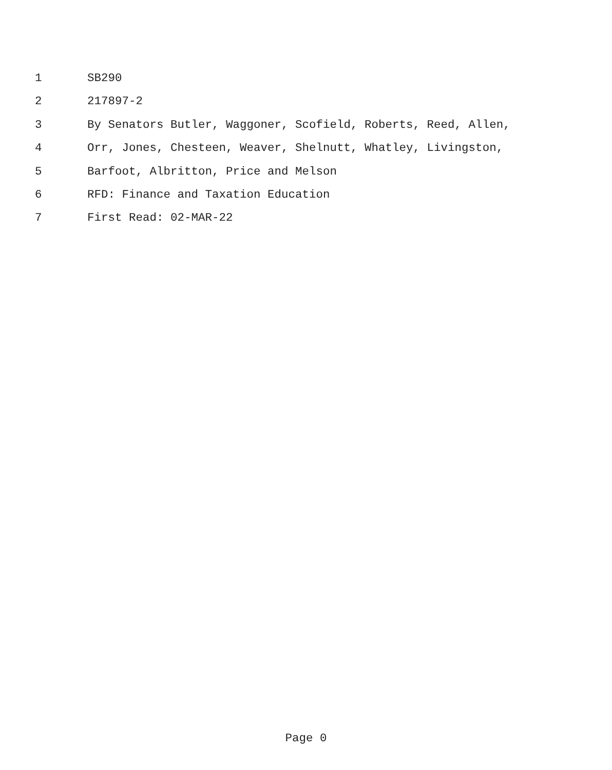1 SB290
2 217897-2
3 By Senators Butler, Waggoner, Scofield, Roberts, Reed, Allen,
4 Orr, Jones, Chesteen, Weaver, Shelnutt, Whatley, Livingston,
5 Barfoot, Albritton, Price and Melson
6 RFD: Finance and Taxation Education
7 First Read: 02-MAR-22
Page 0